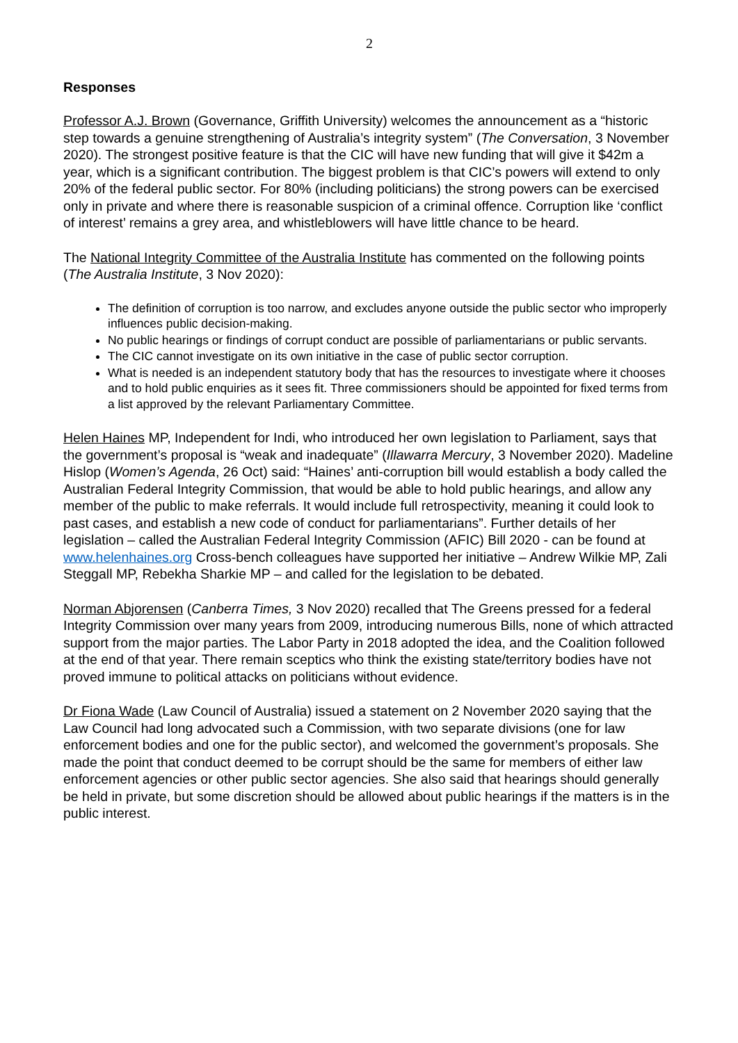2
Responses
Professor A.J. Brown (Governance, Griffith University) welcomes the announcement as a “historic step towards a genuine strengthening of Australia’s integrity system” (The Conversation, 3 November 2020). The strongest positive feature is that the CIC will have new funding that will give it $42m a year, which is a significant contribution. The biggest problem is that CIC’s powers will extend to only 20% of the federal public sector. For 80% (including politicians) the strong powers can be exercised only in private and where there is reasonable suspicion of a criminal offence. Corruption like ‘conflict of interest’ remains a grey area, and whistleblowers will have little chance to be heard.
The National Integrity Committee of the Australia Institute has commented on the following points (The Australia Institute, 3 Nov 2020):
The definition of corruption is too narrow, and excludes anyone outside the public sector who improperly influences public decision-making.
No public hearings or findings of corrupt conduct are possible of parliamentarians or public servants.
The CIC cannot investigate on its own initiative in the case of public sector corruption.
What is needed is an independent statutory body that has the resources to investigate where it chooses and to hold public enquiries as it sees fit. Three commissioners should be appointed for fixed terms from a list approved by the relevant Parliamentary Committee.
Helen Haines MP, Independent for Indi, who introduced her own legislation to Parliament, says that the government’s proposal is “weak and inadequate” (Illawarra Mercury, 3 November 2020). Madeline Hislop (Women’s Agenda, 26 Oct) said: “Haines’ anti-corruption bill would establish a body called the Australian Federal Integrity Commission, that would be able to hold public hearings, and allow any member of the public to make referrals. It would include full retrospectivity, meaning it could look to past cases, and establish a new code of conduct for parliamentarians”. Further details of her legislation – called the Australian Federal Integrity Commission (AFIC) Bill 2020 - can be found at www.helenhaines.org Cross-bench colleagues have supported her initiative – Andrew Wilkie MP, Zali Steggall MP, Rebekha Sharkie MP – and called for the legislation to be debated.
Norman Abjorensen (Canberra Times, 3 Nov 2020) recalled that The Greens pressed for a federal Integrity Commission over many years from 2009, introducing numerous Bills, none of which attracted support from the major parties. The Labor Party in 2018 adopted the idea, and the Coalition followed at the end of that year. There remain sceptics who think the existing state/territory bodies have not proved immune to political attacks on politicians without evidence.
Dr Fiona Wade (Law Council of Australia) issued a statement on 2 November 2020 saying that the Law Council had long advocated such a Commission, with two separate divisions (one for law enforcement bodies and one for the public sector), and welcomed the government’s proposals. She made the point that conduct deemed to be corrupt should be the same for members of either law enforcement agencies or other public sector agencies. She also said that hearings should generally be held in private, but some discretion should be allowed about public hearings if the matters is in the public interest.